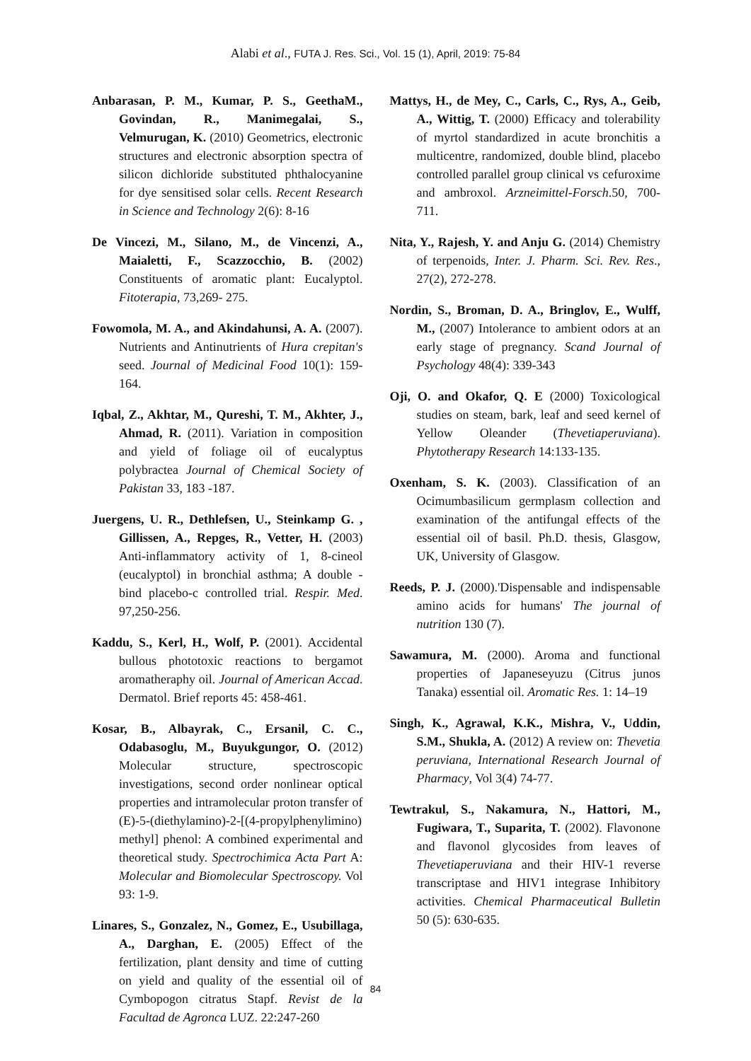Alabi et al., FUTA J. Res. Sci., Vol. 15 (1), April, 2019: 75-84
Anbarasan, P. M., Kumar, P. S., GeethaM., Govindan, R., Manimegalai, S., Velmurugan, K. (2010) Geometrics, electronic structures and electronic absorption spectra of silicon dichloride substituted phthalocyanine for dye sensitised solar cells. Recent Research in Science and Technology 2(6): 8-16
De Vincezi, M., Silano, M., de Vincenzi, A., Maialetti, F., Scazzocchio, B. (2002) Constituents of aromatic plant: Eucalyptol. Fitoterapia, 73,269- 275.
Fowomola, M. A., and Akindahunsi, A. A. (2007). Nutrients and Antinutrients of Hura crepitan's seed. Journal of Medicinal Food 10(1): 159-164.
Iqbal, Z., Akhtar, M., Qureshi, T. M., Akhter, J., Ahmad, R. (2011). Variation in composition and yield of foliage oil of eucalyptus polybractea Journal of Chemical Society of Pakistan 33, 183 -187.
Juergens, U. R., Dethlefsen, U., Steinkamp G. , Gillissen, A., Repges, R., Vetter, H. (2003) Anti-inflammatory activity of 1, 8-cineol (eucalyptol) in bronchial asthma; A double -bind placebo-c controlled trial. Respir. Med. 97,250-256.
Kaddu, S., Kerl, H., Wolf, P. (2001). Accidental bullous phototoxic reactions to bergamot aromatheraphy oil. Journal of American Accad. Dermatol. Brief reports 45: 458-461.
Kosar, B., Albayrak, C., Ersanil, C. C., Odabasoglu, M., Buyukgungor, O. (2012) Molecular structure, spectroscopic investigations, second order nonlinear optical properties and intramolecular proton transfer of (E)-5-(diethylamino)-2-[(4-propylphenylimino) methyl] phenol: A combined experimental and theoretical study. Spectrochimica Acta Part A: Molecular and Biomolecular Spectroscopy. Vol 93: 1-9.
Linares, S., Gonzalez, N., Gomez, E., Usubillaga, A., Darghan, E. (2005) Effect of the fertilization, plant density and time of cutting on yield and quality of the essential oil of Cymbopogon citratus Stapf. Revist de la Facultad de Agronca LUZ. 22:247-260
Mattys, H., de Mey, C., Carls, C., Rys, A., Geib, A., Wittig, T. (2000) Efficacy and tolerability of myrtol standardized in acute bronchitis a multicentre, randomized, double blind, placebo controlled parallel group clinical vs cefuroxime and ambroxol. Arzneimittel-Forsch.50, 700-711.
Nita, Y., Rajesh, Y. and Anju G. (2014) Chemistry of terpenoids, Inter. J. Pharm. Sci. Rev. Res., 27(2), 272-278.
Nordin, S., Broman, D. A., Bringlov, E., Wulff, M., (2007) Intolerance to ambient odors at an early stage of pregnancy. Scand Journal of Psychology 48(4): 339-343
Oji, O. and Okafor, Q. E (2000) Toxicological studies on steam, bark, leaf and seed kernel of Yellow Oleander (Thevetiaperuviana). Phytotherapy Research 14:133-135.
Oxenham, S. K. (2003). Classification of an Ocimumbasilicum germplasm collection and examination of the antifungal effects of the essential oil of basil. Ph.D. thesis, Glasgow, UK, University of Glasgow.
Reeds, P. J. (2000).'Dispensable and indispensable amino acids for humans' The journal of nutrition 130 (7).
Sawamura, M. (2000). Aroma and functional properties of Japaneseyuzu (Citrus junos Tanaka) essential oil. Aromatic Res. 1: 14–19
Singh, K., Agrawal, K.K., Mishra, V., Uddin, S.M., Shukla, A. (2012) A review on: Thevetia peruviana, International Research Journal of Pharmacy, Vol 3(4) 74-77.
Tewtrakul, S., Nakamura, N., Hattori, M., Fugiwara, T., Suparita, T. (2002). Flavonone and flavonol glycosides from leaves of Thevetiaperuviana and their HIV-1 reverse transcriptase and HIV1 integrase Inhibitory activities. Chemical Pharmaceutical Bulletin 50 (5): 630-635.
84